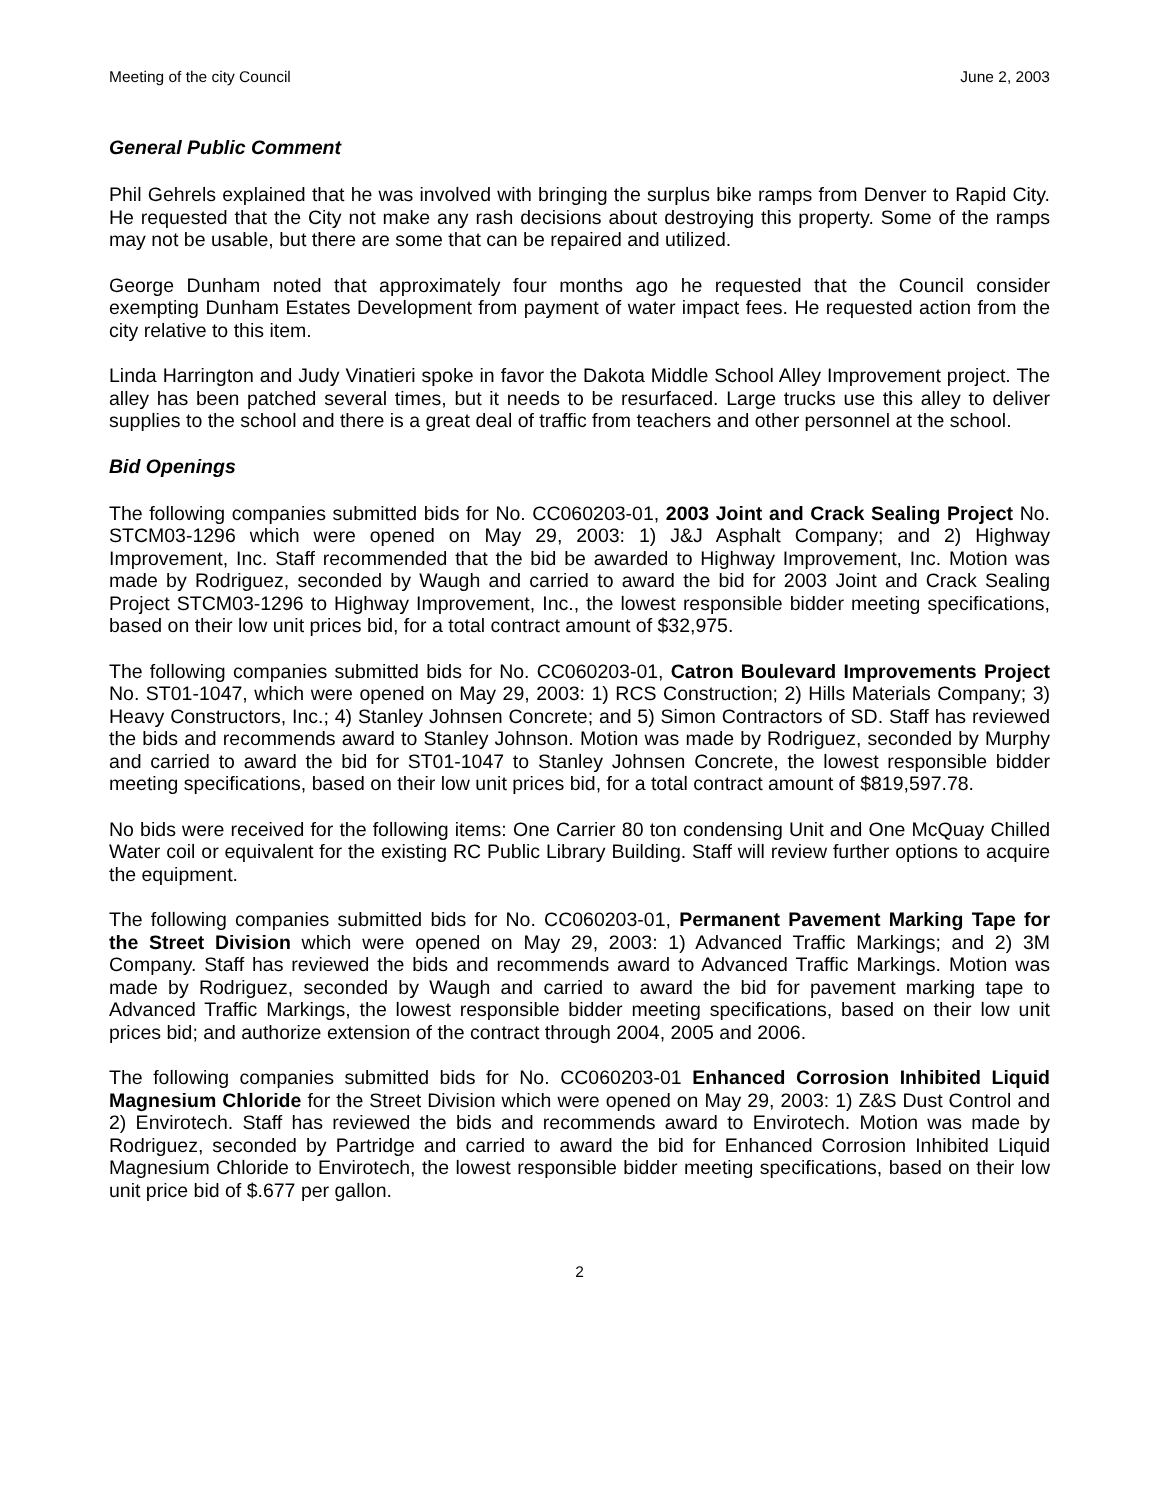Meeting of the city Council June 2, 2003
General Public Comment
Phil Gehrels explained that he was involved with bringing the surplus bike ramps from Denver to Rapid City. He requested that the City not make any rash decisions about destroying this property. Some of the ramps may not be usable, but there are some that can be repaired and utilized.
George Dunham noted that approximately four months ago he requested that the Council consider exempting Dunham Estates Development from payment of water impact fees. He requested action from the city relative to this item.
Linda Harrington and Judy Vinatieri spoke in favor the Dakota Middle School Alley Improvement project. The alley has been patched several times, but it needs to be resurfaced. Large trucks use this alley to deliver supplies to the school and there is a great deal of traffic from teachers and other personnel at the school.
Bid Openings
The following companies submitted bids for No. CC060203-01, 2003 Joint and Crack Sealing Project No. STCM03-1296 which were opened on May 29, 2003: 1) J&J Asphalt Company; and 2) Highway Improvement, Inc. Staff recommended that the bid be awarded to Highway Improvement, Inc. Motion was made by Rodriguez, seconded by Waugh and carried to award the bid for 2003 Joint and Crack Sealing Project STCM03-1296 to Highway Improvement, Inc., the lowest responsible bidder meeting specifications, based on their low unit prices bid, for a total contract amount of $32,975.
The following companies submitted bids for No. CC060203-01, Catron Boulevard Improvements Project No. ST01-1047, which were opened on May 29, 2003: 1) RCS Construction; 2) Hills Materials Company; 3) Heavy Constructors, Inc.; 4) Stanley Johnsen Concrete; and 5) Simon Contractors of SD. Staff has reviewed the bids and recommends award to Stanley Johnson. Motion was made by Rodriguez, seconded by Murphy and carried to award the bid for ST01-1047 to Stanley Johnsen Concrete, the lowest responsible bidder meeting specifications, based on their low unit prices bid, for a total contract amount of $819,597.78.
No bids were received for the following items: One Carrier 80 ton condensing Unit and One McQuay Chilled Water coil or equivalent for the existing RC Public Library Building. Staff will review further options to acquire the equipment.
The following companies submitted bids for No. CC060203-01, Permanent Pavement Marking Tape for the Street Division which were opened on May 29, 2003: 1) Advanced Traffic Markings; and 2) 3M Company. Staff has reviewed the bids and recommends award to Advanced Traffic Markings. Motion was made by Rodriguez, seconded by Waugh and carried to award the bid for pavement marking tape to Advanced Traffic Markings, the lowest responsible bidder meeting specifications, based on their low unit prices bid; and authorize extension of the contract through 2004, 2005 and 2006.
The following companies submitted bids for No. CC060203-01 Enhanced Corrosion Inhibited Liquid Magnesium Chloride for the Street Division which were opened on May 29, 2003: 1) Z&S Dust Control and 2) Envirotech. Staff has reviewed the bids and recommends award to Envirotech. Motion was made by Rodriguez, seconded by Partridge and carried to award the bid for Enhanced Corrosion Inhibited Liquid Magnesium Chloride to Envirotech, the lowest responsible bidder meeting specifications, based on their low unit price bid of $.677 per gallon.
2